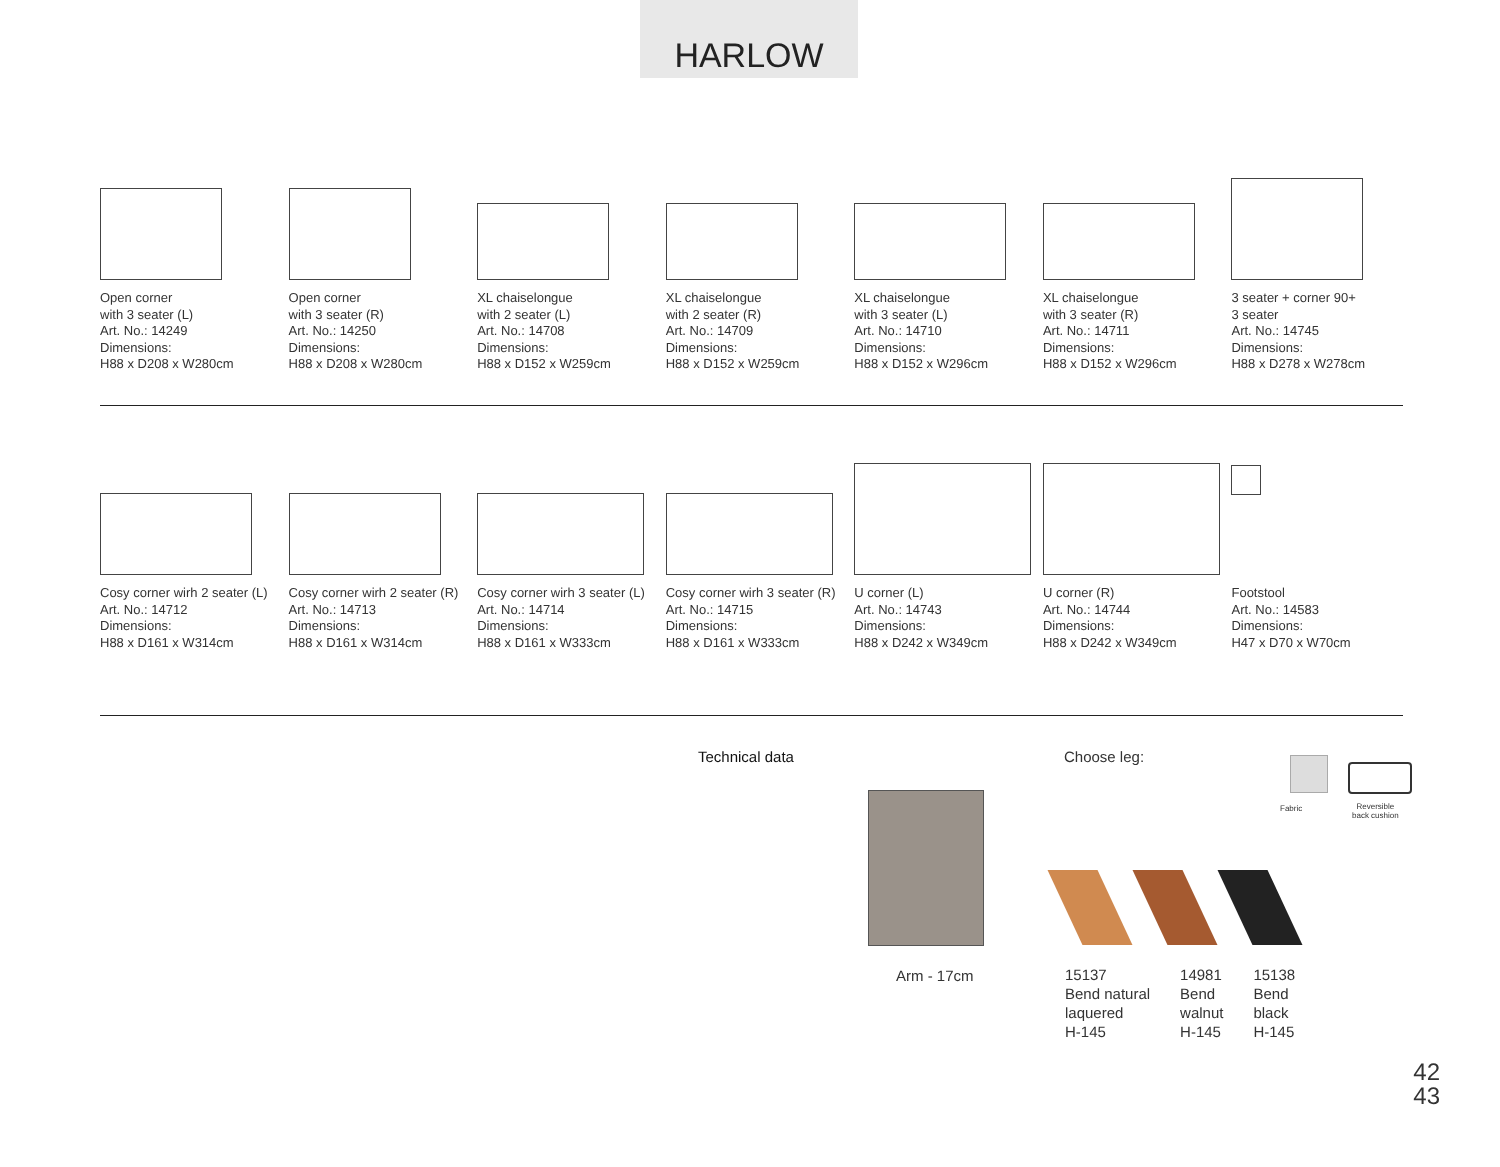HARLOW
Open corner
with 3 seater (L)
Art. No.: 14249
Dimensions:
H88 x D208 x W280cm
Open corner
with 3 seater (R)
Art. No.: 14250
Dimensions:
H88 x D208 x W280cm
XL chaiselongue
with 2 seater (L)
Art. No.: 14708
Dimensions:
H88 x D152 x W259cm
XL chaiselongue
with 2 seater (R)
Art. No.: 14709
Dimensions:
H88 x D152 x W259cm
XL chaiselongue
with 3 seater (L)
Art. No.: 14710
Dimensions:
H88 x D152 x W296cm
XL chaiselongue
with 3 seater (R)
Art. No.: 14711
Dimensions:
H88 x D152 x W296cm
3 seater + corner 90+
3 seater
Art. No.: 14745
Dimensions:
H88 x D278 x W278cm
Cosy corner wirh 2 seater (L)
Art. No.: 14712
Dimensions:
H88 x D161 x W314cm
Cosy corner wirh 2 seater (R)
Art. No.: 14713
Dimensions:
H88 x D161 x W314cm
Cosy corner wirh 3 seater (L)
Art. No.: 14714
Dimensions:
H88 x D161 x W333cm
Cosy corner wirh 3 seater (R)
Art. No.: 14715
Dimensions:
H88 x D161 x W333cm
U corner (L)
Art. No.: 14743
Dimensions:
H88 x D242 x W349cm
U corner (R)
Art. No.: 14744
Dimensions:
H88 x D242 x W349cm
Footstool
Art. No.: 14583
Dimensions:
H47 x D70 x W70cm
Technical data
Arm - 17cm
Choose leg:
Fabric
Reversible
back cushion
15137
Bend natural
laquered
H-145
14981
Bend
walnut
H-145
15138
Bend
black
H-145
42
43